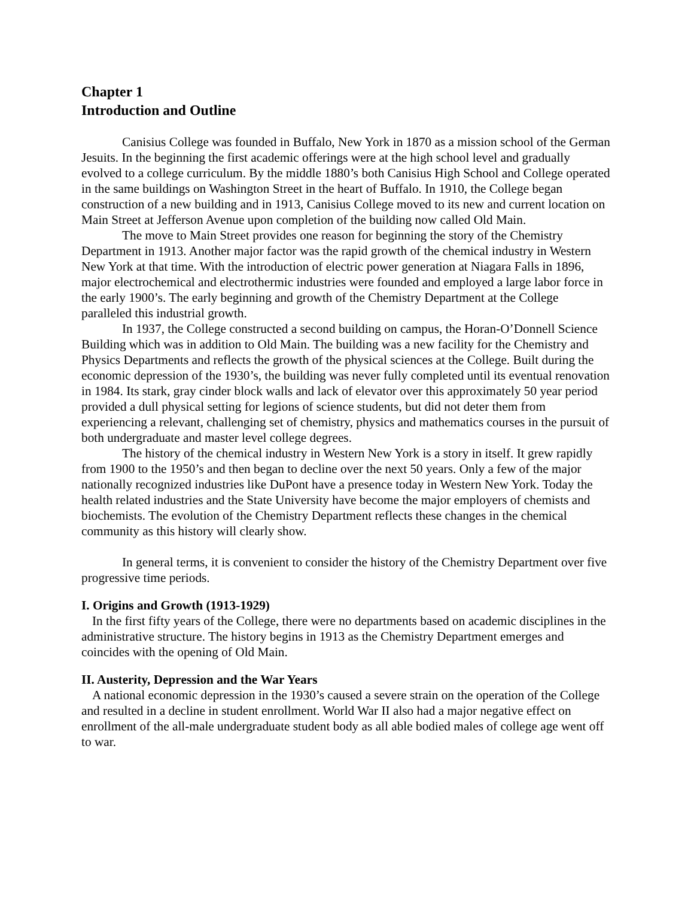Chapter 1
Introduction and Outline
Canisius College was founded in Buffalo, New York in 1870 as a mission school of the German Jesuits. In the beginning the first academic offerings were at the high school level and gradually evolved to a college curriculum. By the middle 1880’s both Canisius High School and College operated in the same buildings on Washington Street in the heart of Buffalo. In 1910, the College began construction of a new building and in 1913, Canisius College moved to its new and current location on Main Street at Jefferson Avenue upon completion of the building now called Old Main.
The move to Main Street provides one reason for beginning the story of the Chemistry Department in 1913. Another major factor was the rapid growth of the chemical industry in Western New York at that time. With the introduction of electric power generation at Niagara Falls in 1896, major electrochemical and electrothermic industries were founded and employed a large labor force in the early 1900’s. The early beginning and growth of the Chemistry Department at the College paralleled this industrial growth.
In 1937, the College constructed a second building on campus, the Horan-O’Donnell Science Building which was in addition to Old Main. The building was a new facility for the Chemistry and Physics Departments and reflects the growth of the physical sciences at the College. Built during the economic depression of the 1930’s, the building was never fully completed until its eventual renovation in 1984. Its stark, gray cinder block walls and lack of elevator over this approximately 50 year period provided a dull physical setting for legions of science students, but did not deter them from experiencing a relevant, challenging set of chemistry, physics and mathematics courses in the pursuit of both undergraduate and master level college degrees.
The history of the chemical industry in Western New York is a story in itself. It grew rapidly from 1900 to the 1950’s and then began to decline over the next 50 years. Only a few of the major nationally recognized industries like DuPont have a presence today in Western New York. Today the health related industries and the State University have become the major employers of chemists and biochemists. The evolution of the Chemistry Department reflects these changes in the chemical community as this history will clearly show.
In general terms, it is convenient to consider the history of the Chemistry Department over five progressive time periods.
I. Origins and Growth (1913-1929)
In the first fifty years of the College, there were no departments based on academic disciplines in the administrative structure. The history begins in 1913 as the Chemistry Department emerges and coincides with the opening of Old Main.
II. Austerity, Depression and the War Years
A national economic depression in the 1930’s caused a severe strain on the operation of the College and resulted in a decline in student enrollment. World War II also had a major negative effect on enrollment of the all-male undergraduate student body as all able bodied males of college age went off to war.